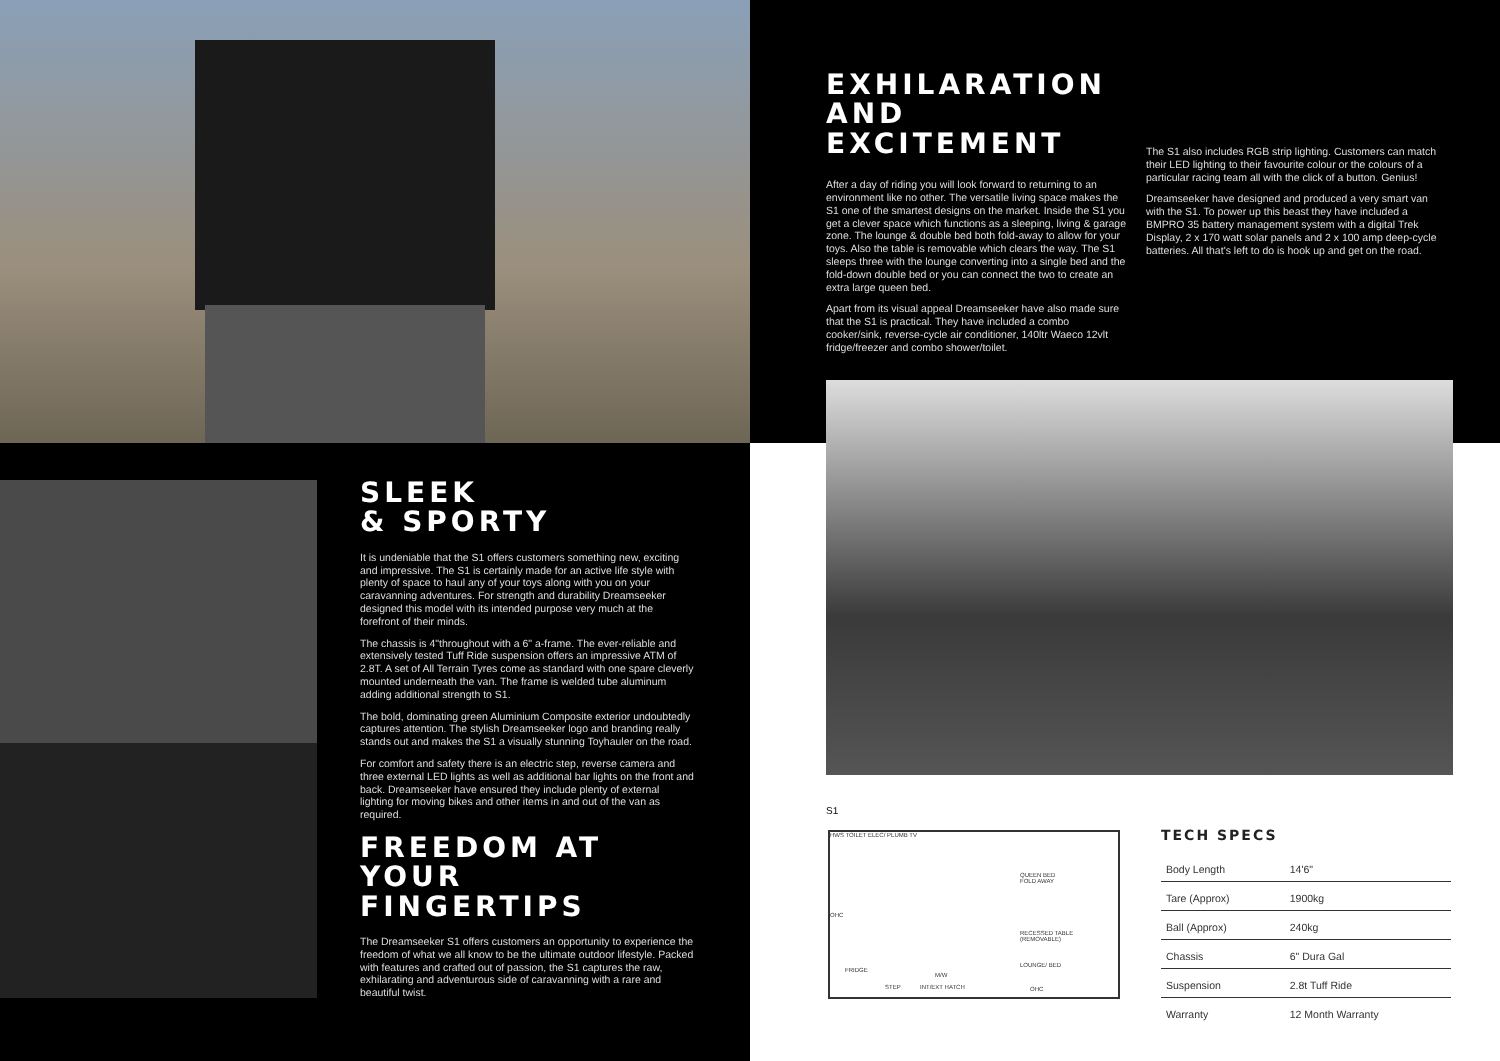SLEEK
& SPORTY
It is undeniable that the S1 offers customers something new, exciting and impressive. The S1 is certainly made for an active life style with plenty of space to haul any of your toys along with you on your caravanning adventures. For strength and durability Dreamseeker designed this model with its intended purpose very much at the forefront of their minds.
The chassis is 4"throughout with a 6" a-frame. The ever-reliable and extensively tested Tuff Ride suspension offers an impressive ATM of 2.8T. A set of All Terrain Tyres come as standard with one spare cleverly mounted underneath the van. The frame is welded tube aluminum adding additional strength to S1.
The bold, dominating green Aluminium Composite exterior undoubtedly captures attention. The stylish Dreamseeker logo and branding really stands out and makes the S1 a visually stunning Toyhauler on the road.
For comfort and safety there is an electric step, reverse camera and three external LED lights as well as additional bar lights on the front and back. Dreamseeker have ensured they include plenty of external lighting for moving bikes and other items in and out of the van as required.
FREEDOM AT YOUR FINGERTIPS
The Dreamseeker S1 offers customers an opportunity to experience the freedom of what we all know to be the ultimate outdoor lifestyle. Packed with features and crafted out of passion, the S1 captures the raw, exhilarating and adventurous side of caravanning with a rare and beautiful twist.
EXHILARATION AND EXCITEMENT
After a day of riding you will look forward to returning to an environment like no other. The versatile living space makes the S1 one of the smartest designs on the market. Inside the S1 you get a clever space which functions as a sleeping, living & garage zone. The lounge & double bed both fold-away to allow for your toys. Also the table is removable which clears the way. The S1 sleeps three with the lounge converting into a single bed and the fold-down double bed or you can connect the two to create an extra large queen bed.
Apart from its visual appeal Dreamseeker have also made sure that the S1 is practical. They have included a combo cooker/sink, reverse-cycle air conditioner, 140ltr Waeco 12vlt fridge/freezer and combo shower/toilet.
The S1 also includes RGB strip lighting. Customers can match their LED lighting to their favourite colour or the colours of a particular racing team all with the click of a button. Genius!
Dreamseeker have designed and produced a very smart van with the S1. To power up this beast they have included a BMPRO 35 battery management system with a digital Trek Display, 2 x 170 watt solar panels and 2 x 100 amp deep-cycle batteries. All that's left to do is hook up and get on the road.
S1
HWS TOILET ELEC/ PLUMB TV
QUEEN BED
FOLD AWAY
OHC
RECESSED TABLE
(REMOVABLE)
LOUNGE/ BED
FRIDGE
M/W
STEP INT/EXT HATCH OHC
TECH SPECS
| Body Length | 14'6" |
| Tare (Approx) | 1900kg |
| Ball (Approx) | 240kg |
| Chassis | 6" Dura Gal |
| Suspension | 2.8t Tuff Ride |
| Warranty | 12 Month Warranty |